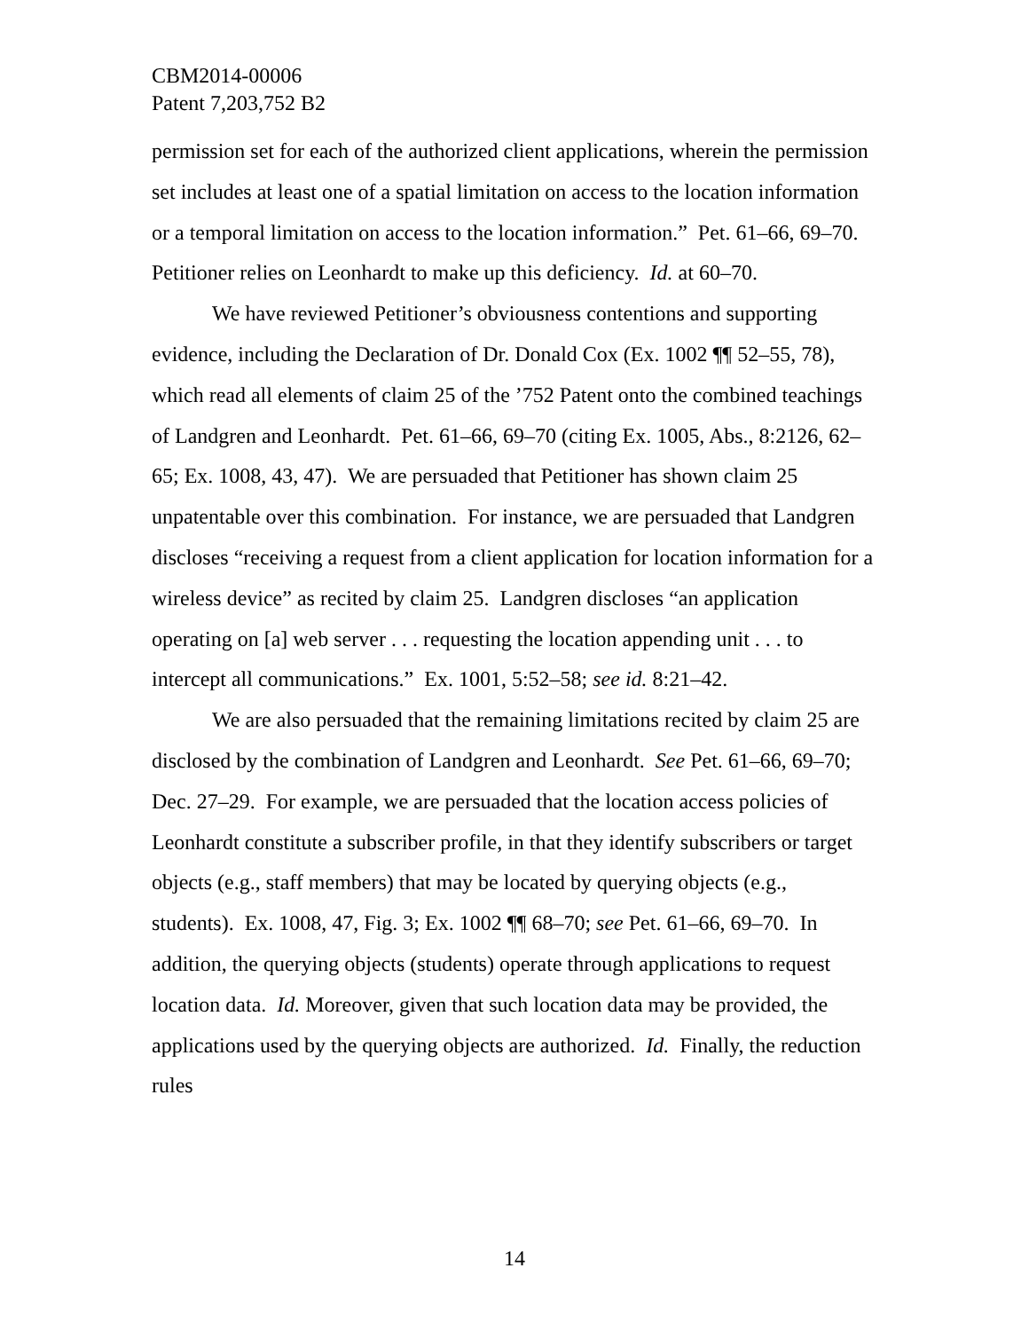CBM2014-00006
Patent 7,203,752 B2
permission set for each of the authorized client applications, wherein the permission set includes at least one of a spatial limitation on access to the location information or a temporal limitation on access to the location information.” Pet. 61–66, 69–70. Petitioner relies on Leonhardt to make up this deficiency. Id. at 60–70.
We have reviewed Petitioner’s obviousness contentions and supporting evidence, including the Declaration of Dr. Donald Cox (Ex. 1002 ¶¶ 52–55, 78), which read all elements of claim 25 of the ’752 Patent onto the combined teachings of Landgren and Leonhardt. Pet. 61–66, 69–70 (citing Ex. 1005, Abs., 8:2126, 62–65; Ex. 1008, 43, 47). We are persuaded that Petitioner has shown claim 25 unpatentable over this combination. For instance, we are persuaded that Landgren discloses “receiving a request from a client application for location information for a wireless device” as recited by claim 25. Landgren discloses “an application operating on [a] web server . . . requesting the location appending unit . . . to intercept all communications.” Ex. 1001, 5:52–58; see id. 8:21–42.
We are also persuaded that the remaining limitations recited by claim 25 are disclosed by the combination of Landgren and Leonhardt. See Pet. 61–66, 69–70; Dec. 27–29. For example, we are persuaded that the location access policies of Leonhardt constitute a subscriber profile, in that they identify subscribers or target objects (e.g., staff members) that may be located by querying objects (e.g., students). Ex. 1008, 47, Fig. 3; Ex. 1002 ¶¶ 68–70; see Pet. 61–66, 69–70. In addition, the querying objects (students) operate through applications to request location data. Id. Moreover, given that such location data may be provided, the applications used by the querying objects are authorized. Id. Finally, the reduction rules
14